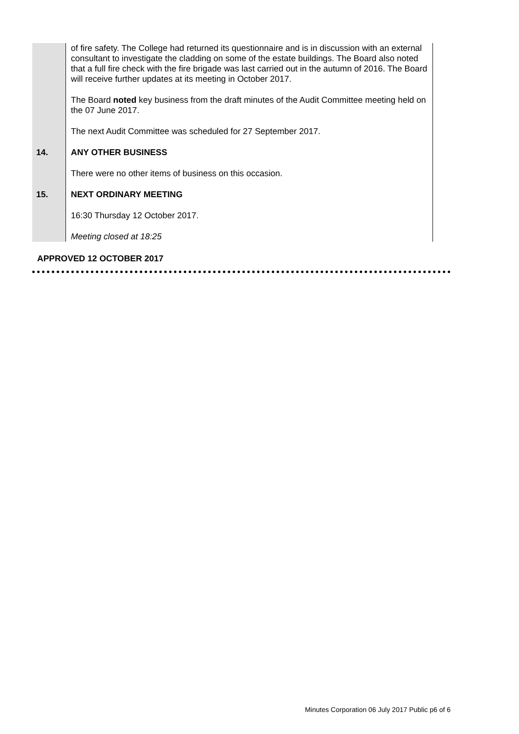| | of fire safety. The College had returned its questionnaire and is in discussion with an external consultant to investigate the cladding on some of the estate buildings. The Board also noted that a full fire check with the fire brigade was last carried out in the autumn of 2016. The Board will receive further updates at its meeting in October 2017. The Board noted key business from the draft minutes of the Audit Committee meeting held on the 07 June 2017. The next Audit Committee was scheduled for 27 September 2017. |
| 14. | ANY OTHER BUSINESS There were no other items of business on this occasion. |
| 15. | NEXT ORDINARY MEETING 16:30 Thursday 12 October 2017. Meeting closed at 18:25 |
APPROVED 12 OCTOBER 2017
Minutes Corporation 06 July 2017 Public p6 of 6